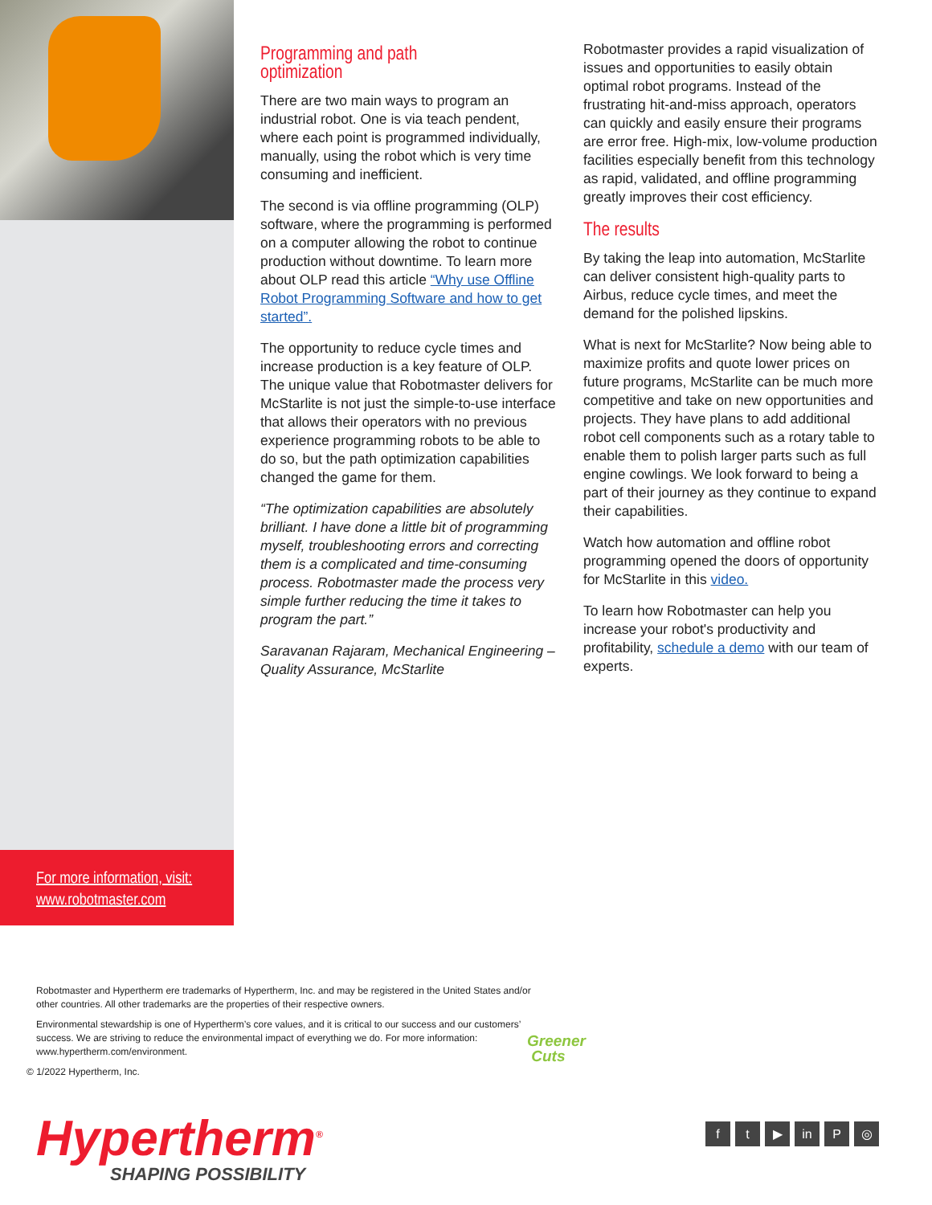For more information, visit:
www.robotmaster.com
Programming and path optimization
There are two main ways to program an industrial robot. One is via teach pendent, where each point is programmed individually, manually, using the robot which is very time consuming and inefficient.
The second is via offline programming (OLP) software, where the programming is performed on a computer allowing the robot to continue production without downtime. To learn more about OLP read this article “Why use Offline Robot Programming Software and how to get started”.
The opportunity to reduce cycle times and increase production is a key feature of OLP. The unique value that Robotmaster delivers for McStarlite is not just the simple-to-use interface that allows their operators with no previous experience programming robots to be able to do so, but the path optimization capabilities changed the game for them.
“The optimization capabilities are absolutely brilliant. I have done a little bit of programming myself, troubleshooting errors and correcting them is a complicated and time-consuming process. Robotmaster made the process very simple further reducing the time it takes to program the part.”
Saravanan Rajaram, Mechanical Engineering – Quality Assurance, McStarlite
Robotmaster provides a rapid visualization of issues and opportunities to easily obtain optimal robot programs. Instead of the frustrating hit-and-miss approach, operators can quickly and easily ensure their programs are error free. High-mix, low-volume production facilities especially benefit from this technology as rapid, validated, and offline programming greatly improves their cost efficiency.
The results
By taking the leap into automation, McStarlite can deliver consistent high-quality parts to Airbus, reduce cycle times, and meet the demand for the polished lipskins.
What is next for McStarlite? Now being able to maximize profits and quote lower prices on future programs, McStarlite can be much more competitive and take on new opportunities and projects. They have plans to add additional robot cell components such as a rotary table to enable them to polish larger parts such as full engine cowlings. We look forward to being a part of their journey as they continue to expand their capabilities.
Watch how automation and offline robot programming opened the doors of opportunity for McStarlite in this video.
To learn how Robotmaster can help you increase your robot's productivity and profitability, schedule a demo with our team of experts.
Robotmaster and Hypertherm ere trademarks of Hypertherm, Inc. and may be registered in the United States and/or other countries. All other trademarks are the properties of their respective owners.
Environmental stewardship is one of Hypertherm’s core values, and it is critical to our success and our customers’ success. We are striving to reduce the environmental impact of everything we do. For more information: www.hypertherm.com/environment.
© 1/2022 Hypertherm, Inc.
Greener
Cuts
Hypertherm<sup>®</sup>
SHAPING POSSIBILITY
ft ▶ in P ◎